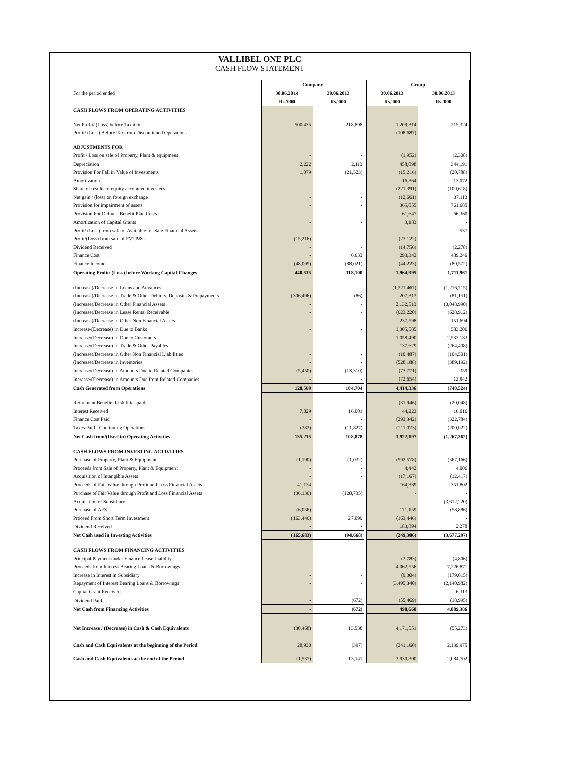VALLIBEL ONE PLC
CASH FLOW STATEMENT
| | Company | | | Group | |
| For the period ended | 30.06.2014 | 30.06.2013 | | 30.06.2013 | 30.06.2013 |
| | Rs.'000 | Rs.'000 | | Rs.'000 | Rs.'000 |
| CASH FLOWS FROM OPERATING ACTIVITIES | | | | | |
| Net Profit/ (Loss) before Taxation | 500,435 | 218,898 | | 1,209,314 | 215,324 |
| Profit/ (Loss) Before Tax from Discontinued Operations | - | - | | (108,687) | - |
| ADJUSTMENTS FOR | | | | | |
| Profit / Loss on sale of Property, Plant & equipment | - | - | | (1,952) | (2,308) |
| Depreciation | 2,222 | 2,113 | | 458,098 | 344,191 |
| Provision For Fall in Value of Investments | 1,079 | (21,523) | | (15,216) | (20,788) |
| Amortization | - | - | | 16,364 | 13,072 |
| Share of results of equity accounted investees | - | - | | (221,391) | (109,618) |
| Net gain / (loss) on foreign exchange | - | - | | (12,661) | 37,113 |
| Provision for impairment of assets | - | - | | 365,055 | 761,685 |
| Provision For Defined Benefit Plan Costs | - | - | | 61,647 | 66,360 |
| Amortization of Capital Grants | - | - | | 3,183 | - |
| Profit/ (Loss) from sale of Available for Sale Financial Assets | - | - | | - | 537 |
| Profit/(Loss) from sale of FVTP&L | (15,216) | - | | (23,122) | - |
| Dividend Received | - | - | | (14,756) | (2,278) |
| Finance Cost | - | 6,633 | | 293,342 | 489,246 |
| Finance Income | (48,005) | (88,021) | | (44,223) | (80,572) |
| Operating Profit/ (Loss) before Working Capital Changes | 440,515 | 118,100 | | 1,964,995 | 1,711,961 |
| (Increase)/Decrease in Loans and Advances | - | - | | (1,321,467) | (1,216,715) |
| (Increase)/Decrease in Trade & Other Debtors, Deposits & Prepayments | (306,496) | (86) | | 207,313 | (81,151) |
| (Increase)/Decrease in Other Financial Assets | - | - | | 2,132,513 | (3,048,990) |
| (Increase)/Decrease in Lease Rental Receivable | - | - | | (623,220) | (628,912) |
| (Increase)/Decrease in Other Non Financial Assets | - | - | | 237,598 | 151,694 |
| Increase/(Decrease) in Due to Banks | - | - | | 1,305,585 | 583,206 |
| Increase/(Decrease) in Due to Customers | - | - | | 1,058,490 | 2,533,183 |
| Increase/(Decrease) in Trade & Other Payables | - | - | | 137,629 | (264,408) |
| (Increase)/Decrease in Other Non Financial Liabilities | - | - | | (10,487) | (104,501) |
| (Increase)/Decrease in Inventories | - | - | | (528,188) | (389,192) |
| Increase/(Decrease) in Amounts Due to Related Companies | (5,450) | (13,310) | | (73,771) | 359 |
| Increase/(Decrease) in Amounts Due from Related Companies | - | - | | (72,654) | 12,942 |
| Cash Generated from Operations | 128,569 | 104,704 | | 4,414,336 | (740,524) |
| Retirement Benefits Liabilities paid | - | - | | (31,946) | (20,048) |
| Interest Received | 7,029 | 16,001 | | 44,223 | 16,016 |
| Finance Cost Paid | - | - | | (293,342) | (322,784) |
| Taxes Paid - Continuing Operations | (383) | (11,827) | | (211,073) | (200,022) |
| Net Cash from/(Used in) Operating Activities | 135,215 | 108,878 | | 3,922,197 | (1,267,362) |
| CASH FLOWS FROM INVESTING ACTIVITIES | | | | | |
| Purchase of Property, Plant & Equipment | (1,190) | (1,032) | | (592,578) | (367,166) |
| Proceeds from Sale of Property, Plant & Equipment | - | - | | 4,442 | 4,006 |
| Acquisition of Intangible Assets | - | - | | (17,167) | (12,417) |
| Proceeds of Fair Value through Profit and Loss Financial Assets | 41,124 | - | | 164,389 | 351,802 |
| Purchase of Fair Value through Profit and Loss Financial Assets | (36,136) | (120,735) | | - | - |
| Acquisition of Subsidiary | - | - | | - | (3,612,220) |
| Purchase of AFS | (6,036) | - | | 171,159 | (58,886) |
| Proceed From Short Term Investment | (163,446) | 27,099 | | (163,446) | - |
| Dividend Received | - | - | | 183,894 | 2,278 |
| Net Cash used in Investing Activities | (165,683) | (94,668) | | (249,306) | (3,677,297) |
| CASH FLOWS FROM FINANCING ACTIVITIES | | | | | |
| Principal Payment under Finance Lease Liability | - | - | | (3,783) | (4,806) |
| Proceeds from Interest Bearing Loans & Borrowings | - | - | | 4,062,556 | 7,226,871 |
| Increase in Interest in Subsidiary | - | - | | (9,304) | (179,015) |
| Repayment of Interest Bearing Loans & Borrowings | - | - | | (3,495,340) | (2,140,982) |
| Capital Grant Received | - | - | | - | 6,313 |
| Dividend Paid | - | (672) | | (55,469) | (18,995) |
| Net Cash from Financing Activities | - | (672) | | 498,660 | 4,889,386 |
| Net Increase / (Decrease) in Cash & Cash Equivalents | (30,468) | 13,538 | | 4,171,551 | (55,273) |
| Cash and Cash Equivalents at the beginning of the Period | 28,930 | (397) | | (241,160) | 2,139,975 |
| Cash and Cash Equivalents at the end of the Period | (1,537) | 13,141 | | 3,930,390 | 2,084,702 |